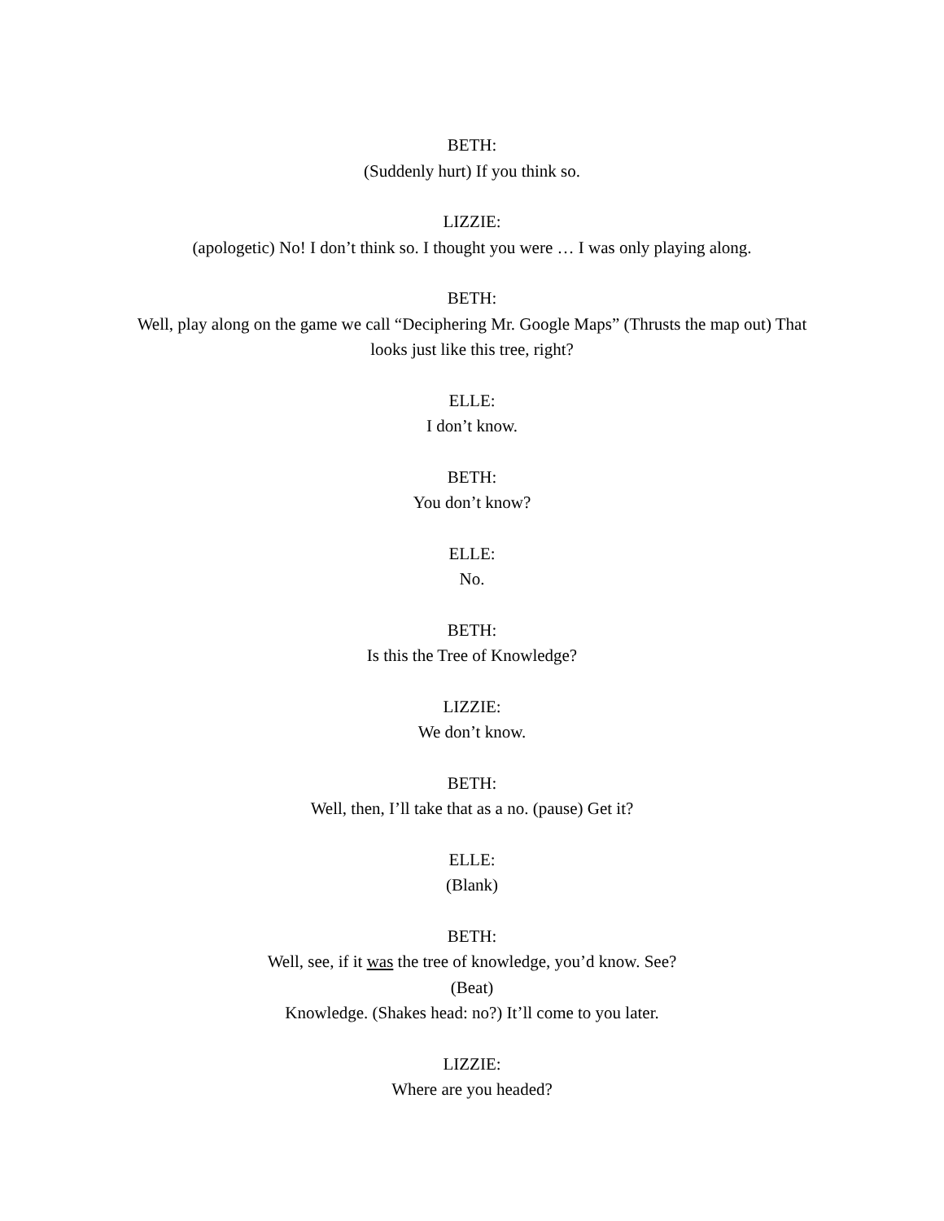BETH:
(Suddenly hurt) If you think so.
LIZZIE:
(apologetic) No! I don’t think so. I thought you were … I was only playing along.
BETH:
Well, play along on the game we call “Deciphering Mr. Google Maps” (Thrusts the map out) That looks just like this tree, right?
ELLE:
I don’t know.
BETH:
You don’t know?
ELLE:
No.
BETH:
Is this the Tree of Knowledge?
LIZZIE:
We don’t know.
BETH:
Well, then, I’ll take that as a no. (pause) Get it?
ELLE:
(Blank)
BETH:
Well, see, if it was the tree of knowledge, you’d know. See?
(Beat)
Knowledge. (Shakes head: no?) It’ll come to you later.
LIZZIE:
Where are you headed?